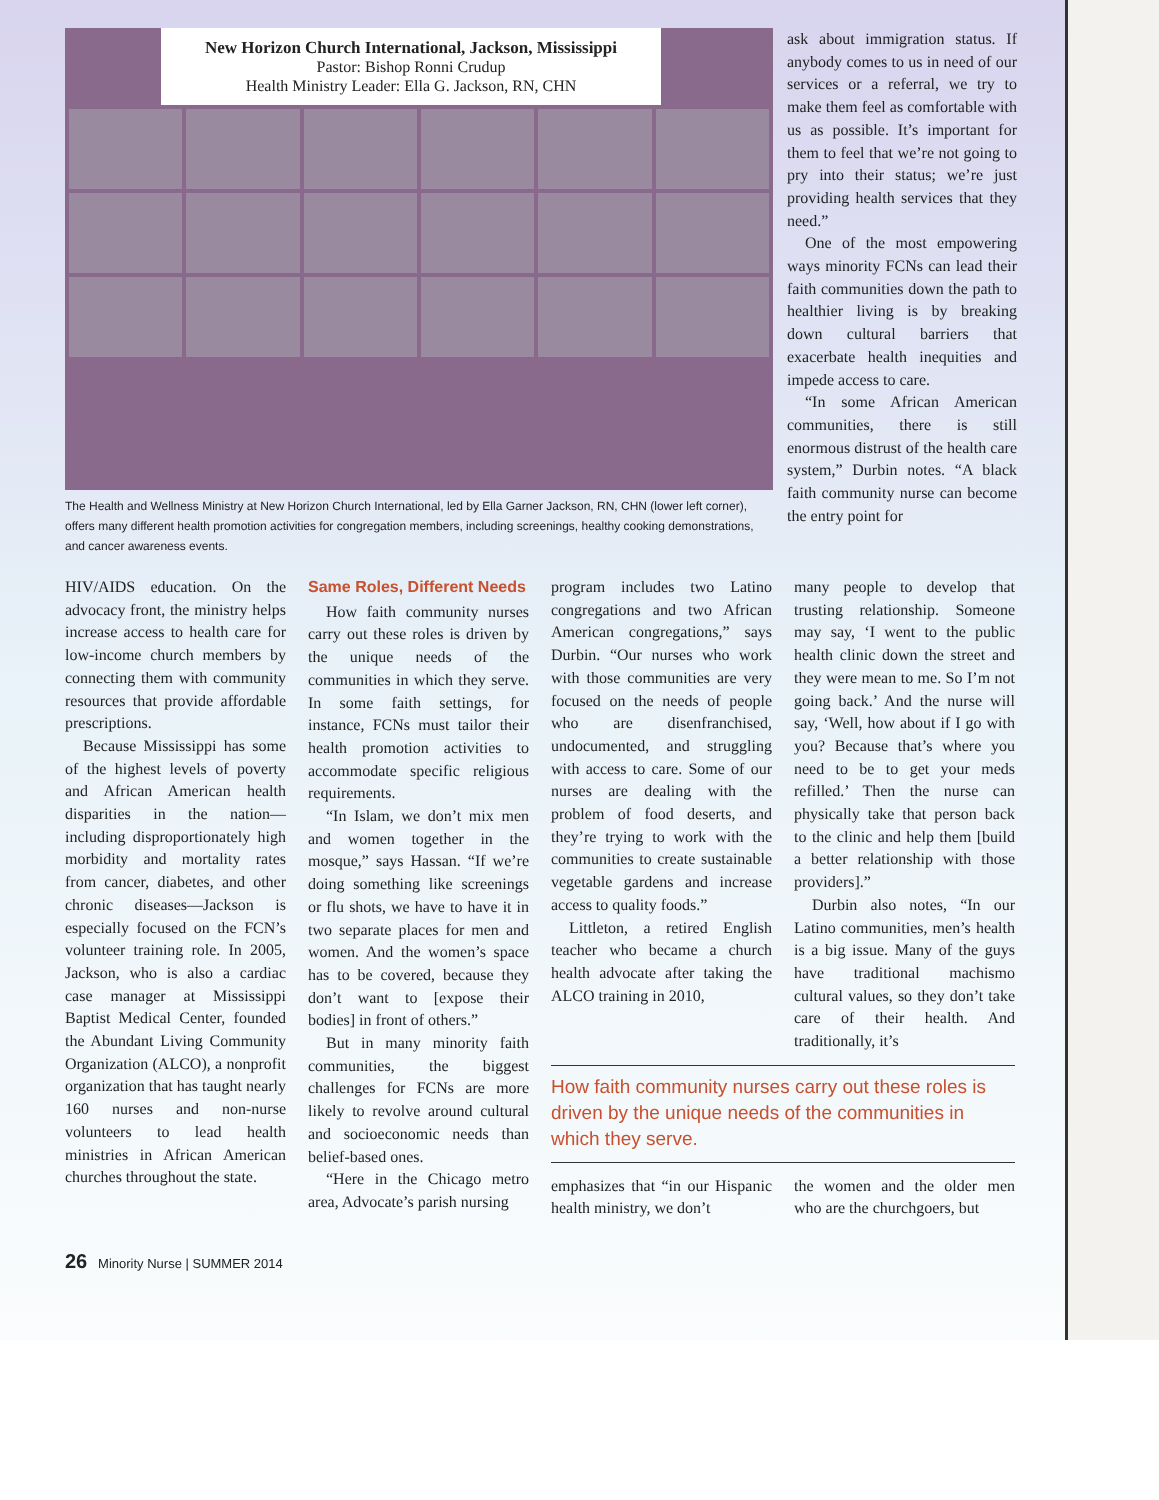New Horizon Church International, Jackson, Mississippi
Pastor: Bishop Ronni Crudup
Health Ministry Leader: Ella G. Jackson, RN, CHN
The Health and Wellness Ministry at New Horizon Church International, led by Ella Garner Jackson, RN, CHN (lower left corner), offers many different health promotion activities for congregation members, including screenings, healthy cooking demonstrations, and cancer awareness events.
ask about immigration status. If anybody comes to us in need of our services or a referral, we try to make them feel as comfortable with us as possible. It’s important for them to feel that we’re not going to pry into their status; we’re just providing health services that they need.”
One of the most empowering ways minority FCNs can lead their faith communities down the path to healthier living is by breaking down cultural barriers that exacerbate health inequities and impede access to care.
“In some African American communities, there is still enormous distrust of the health care system,” Durbin notes. “A black faith community nurse can become the entry point for
HIV/AIDS education. On the advocacy front, the ministry helps increase access to health care for low-income church members by connecting them with community resources that provide affordable prescriptions.
Because Mississippi has some of the highest levels of poverty and African American health disparities in the nation—including disproportionately high morbidity and mortality rates from cancer, diabetes, and other chronic diseases—Jackson is especially focused on the FCN’s volunteer training role. In 2005, Jackson, who is also a cardiac case manager at Mississippi Baptist Medical Center, founded the Abundant Living Community Organization (ALCO), a nonprofit organization that has taught nearly 160 nurses and non-nurse volunteers to lead health ministries in African American churches throughout the state.
Same Roles, Different Needs
How faith community nurses carry out these roles is driven by the unique needs of the communities in which they serve. In some faith settings, for instance, FCNs must tailor their health promotion activities to accommodate specific religious requirements.
“In Islam, we don’t mix men and women together in the mosque,” says Hassan. “If we’re doing something like screenings or flu shots, we have to have it in two separate places for men and women. And the women’s space has to be covered, because they don’t want to [expose their bodies] in front of others.”
But in many minority faith communities, the biggest challenges for FCNs are more likely to revolve around cultural and socioeconomic needs than belief-based ones.
“Here in the Chicago metro area, Advocate’s parish nursing
program includes two Latino congregations and two African American congregations,” says Durbin. “Our nurses who work with those communities are very focused on the needs of people who are disenfranchised, undocumented, and struggling with access to care. Some of our nurses are dealing with the problem of food deserts, and they’re trying to work with the communities to create sustainable vegetable gardens and increase access to quality foods.”
Littleton, a retired English teacher who became a church health advocate after taking the ALCO training in 2010,
many people to develop that trusting relationship. Someone may say, ‘I went to the public health clinic down the street and they were mean to me. So I’m not going back.’ And the nurse will say, ‘Well, how about if I go with you? Because that’s where you need to be to get your meds refilled.’ Then the nurse can physically take that person back to the clinic and help them [build a better relationship with those providers].”
Durbin also notes, “In our Latino communities, men’s health is a big issue. Many of the guys have traditional machismo cultural values, so they don’t take care of their health. And traditionally, it’s
How faith community nurses carry out these roles is driven by the unique needs of the communities in which they serve.
emphasizes that “in our Hispanic health ministry, we don’t
the women and the older men who are the churchgoers, but
26 Minority Nurse | SUMMER 2014